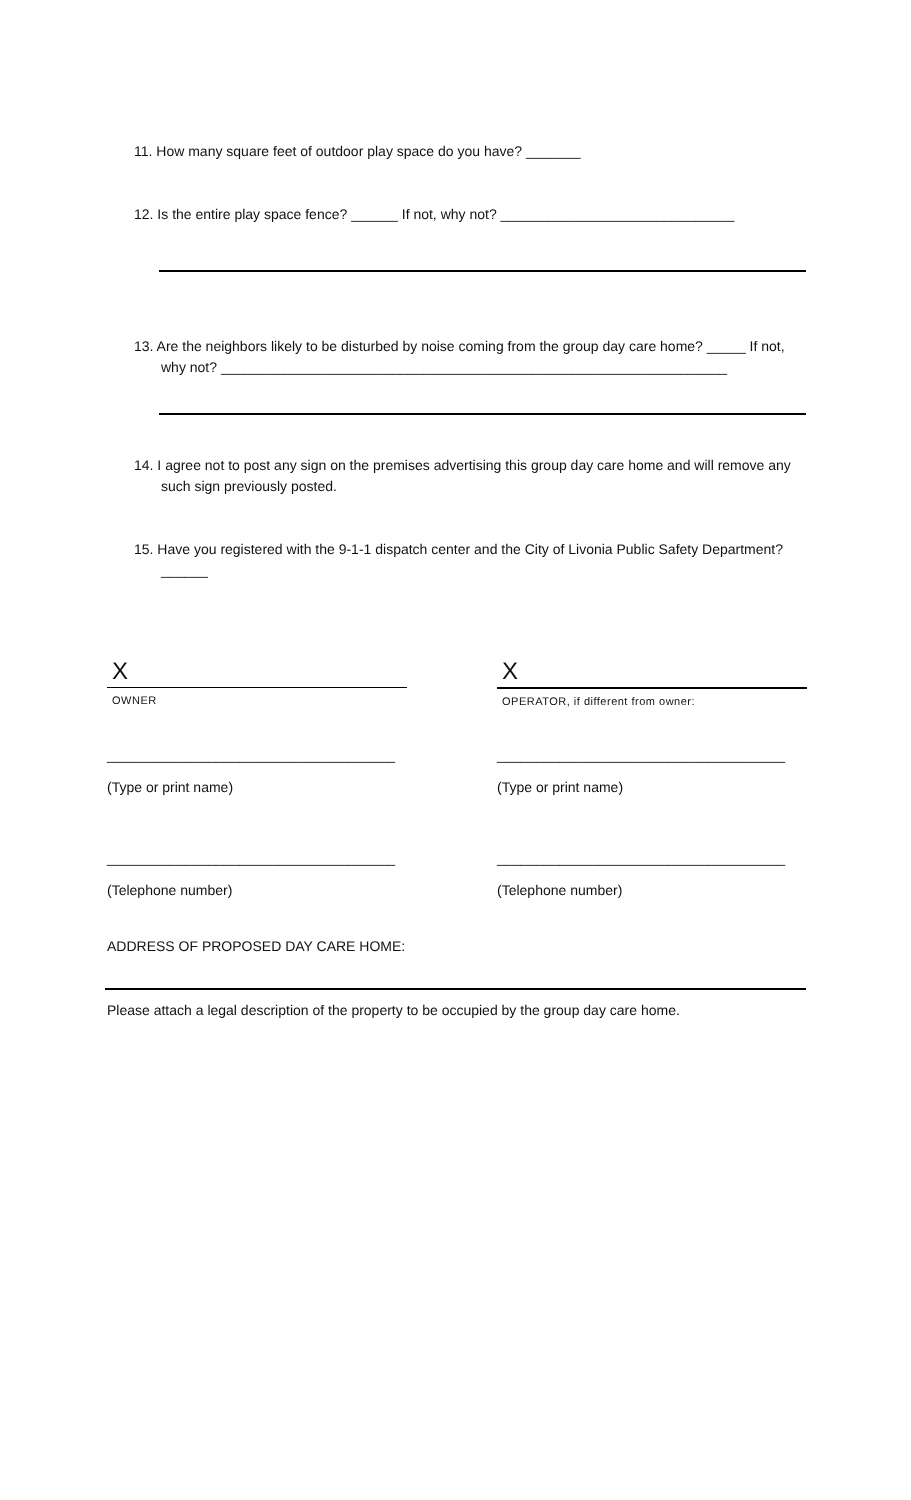11. How many square feet of outdoor play space do you have? _______
12. Is the entire play space fence? ______ If not, why not? ______________________________
13. Are the neighbors likely to be disturbed by noise coming from the group day care home? _____ If not, why not? _________________________________________________________________
14. I agree not to post any sign on the premises advertising this group day care home and will remove any such sign previously posted.
15. Have you registered with the 9-1-1 dispatch center and the City of Livonia Public Safety Department? ______
X
OWNER
X
OPERATOR, if different from owner:
_____________________________________
(Type or print name)
_____________________________________
(Type or print name)
_____________________________________
(Telephone number)
_____________________________________
(Telephone number)
ADDRESS OF PROPOSED DAY CARE HOME:
Please attach a legal description of the property to be occupied by the group day care home.